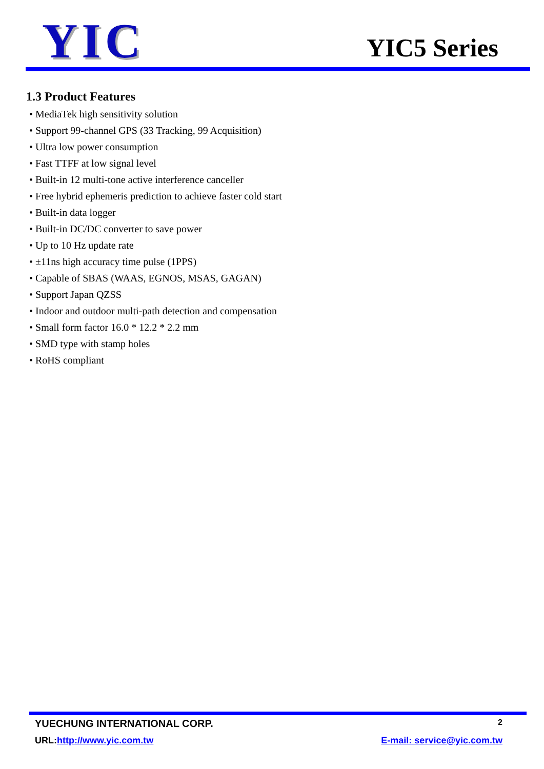YIC YIC5 Series
1.3 Product Features
• MediaTek high sensitivity solution
• Support 99-channel GPS (33 Tracking, 99 Acquisition)
• Ultra low power consumption
• Fast TTFF at low signal level
• Built-in 12 multi-tone active interference canceller
• Free hybrid ephemeris prediction to achieve faster cold start
• Built-in data logger
• Built-in DC/DC converter to save power
• Up to 10 Hz update rate
• ±11ns high accuracy time pulse (1PPS)
• Capable of SBAS (WAAS, EGNOS, MSAS, GAGAN)
• Support Japan QZSS
• Indoor and outdoor multi-path detection and compensation
• Small form factor 16.0 * 12.2 * 2.2 mm
• SMD type with stamp holes
• RoHS compliant
YUECHUNG INTERNATIONAL CORP. 2
URL:http://www.yic.com.tw E-mail: service@yic.com.tw